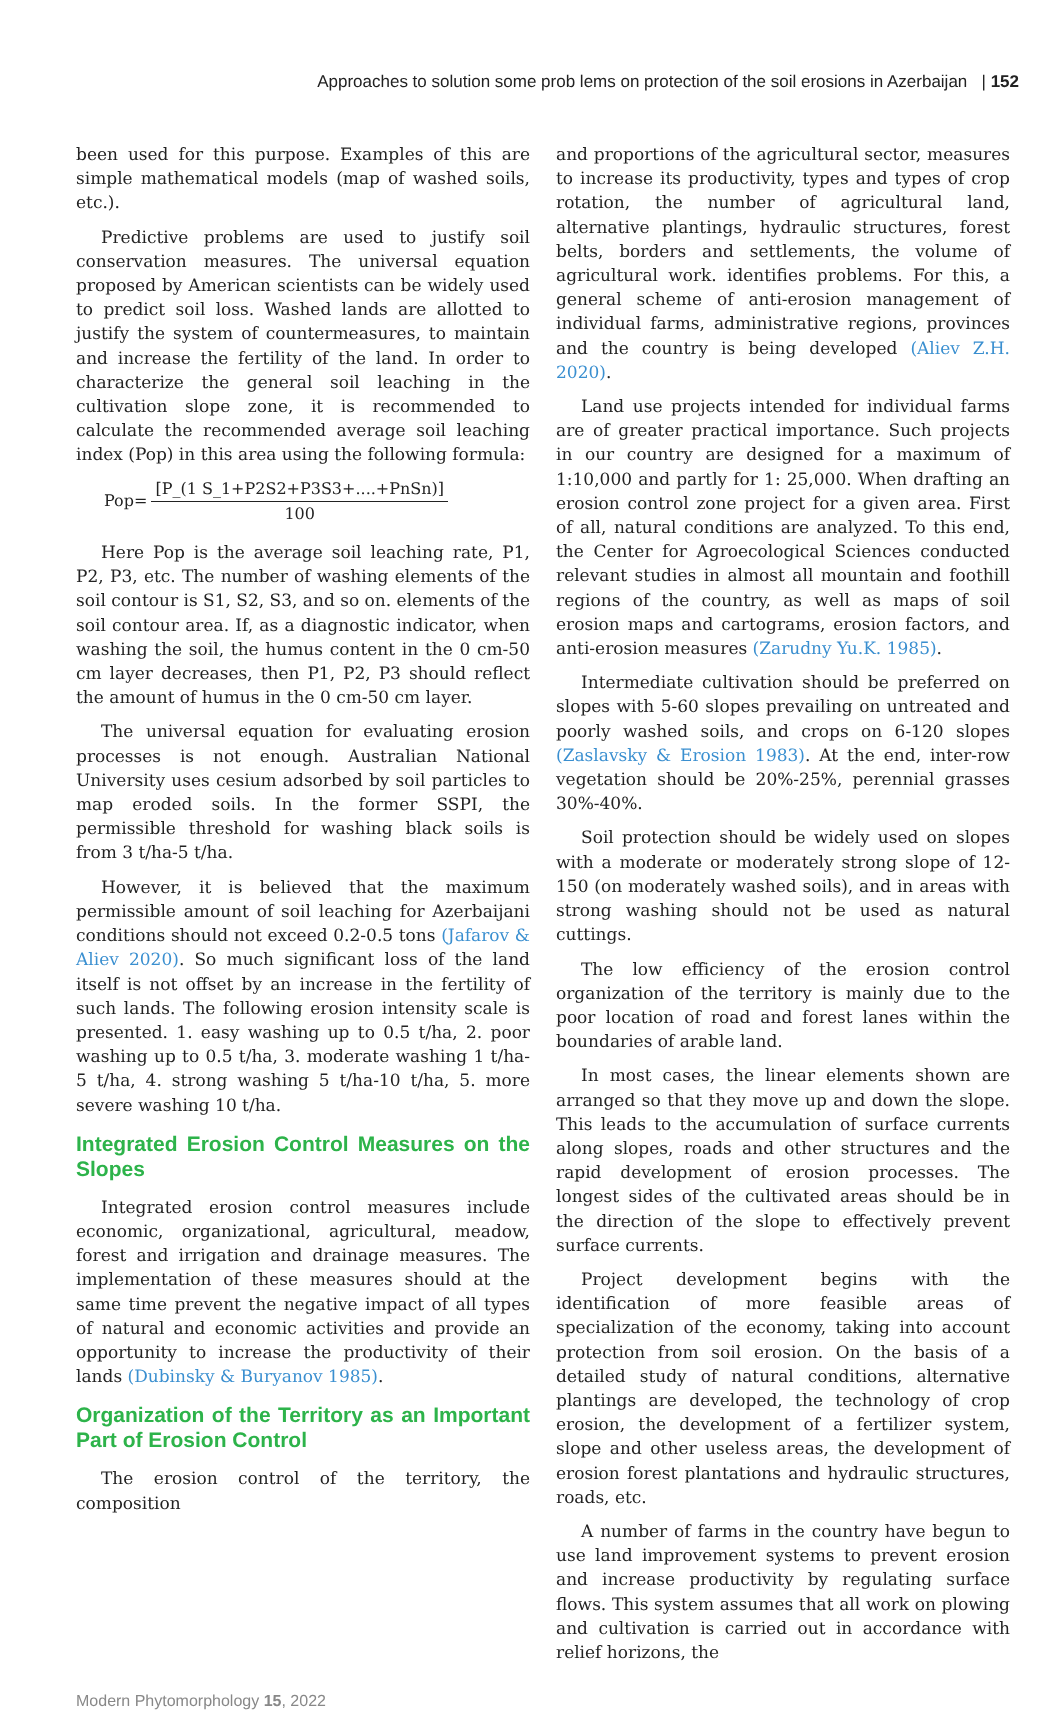Approaches to solution some prob lems on protection of the soil erosions in Azerbaijan | 152
been used for this purpose. Examples of this are simple mathematical models (map of washed soils, etc.).
Predictive problems are used to justify soil conservation measures. The universal equation proposed by American scientists can be widely used to predict soil loss. Washed lands are allotted to justify the system of countermeasures, to maintain and increase the fertility of the land. In order to characterize the general soil leaching in the cultivation slope zone, it is recommended to calculate the recommended average soil leaching index (Pop) in this area using the following formula:
Pop=
[P_(1 S_1+P2S2+P3S3+....+PnSn)]
100
Here Pop is the average soil leaching rate, P1, P2, P3, etc. The number of washing elements of the soil contour is S1, S2, S3, and so on. elements of the soil contour area. If, as a diagnostic indicator, when washing the soil, the humus content in the 0 cm-50 cm layer decreases, then P1, P2, P3 should reflect the amount of humus in the 0 cm-50 cm layer.
The universal equation for evaluating erosion processes is not enough. Australian National University uses cesium adsorbed by soil particles to map eroded soils. In the former SSPI, the permissible threshold for washing black soils is from 3 t/ha-5 t/ha.
However, it is believed that the maximum permissible amount of soil leaching for Azerbaijani conditions should not exceed 0.2-0.5 tons (Jafarov & Aliev 2020). So much significant loss of the land itself is not offset by an increase in the fertility of such lands. The following erosion intensity scale is presented. 1. easy washing up to 0.5 t/ha, 2. poor washing up to 0.5 t/ha, 3. moderate washing 1 t/ha-5 t/ha, 4. strong washing 5 t/ha-10 t/ha, 5. more severe washing 10 t/ha.
Integrated Erosion Control Measures on the Slopes
Integrated erosion control measures include economic, organizational, agricultural, meadow, forest and irrigation and drainage measures. The implementation of these measures should at the same time prevent the negative impact of all types of natural and economic activities and provide an opportunity to increase the productivity of their lands (Dubinsky & Buryanov 1985).
Organization of the Territory as an Important Part of Erosion Control
The erosion control of the territory, the composition
and proportions of the agricultural sector, measures to increase its productivity, types and types of crop rotation, the number of agricultural land, alternative plantings, hydraulic structures, forest belts, borders and settlements, the volume of agricultural work. identifies problems. For this, a general scheme of anti-erosion management of individual farms, administrative regions, provinces and the country is being developed (Aliev Z.H. 2020).
Land use projects intended for individual farms are of greater practical importance. Such projects in our country are designed for a maximum of 1:10,000 and partly for 1: 25,000. When drafting an erosion control zone project for a given area. First of all, natural conditions are analyzed. To this end, the Center for Agroecological Sciences conducted relevant studies in almost all mountain and foothill regions of the country, as well as maps of soil erosion maps and cartograms, erosion factors, and anti-erosion measures (Zarudny Yu.K. 1985).
Intermediate cultivation should be preferred on slopes with 5-60 slopes prevailing on untreated and poorly washed soils, and crops on 6-120 slopes (Zaslavsky & Erosion 1983). At the end, inter-row vegetation should be 20%-25%, perennial grasses 30%-40%.
Soil protection should be widely used on slopes with a moderate or moderately strong slope of 12-150 (on moderately washed soils), and in areas with strong washing should not be used as natural cuttings.
The low efficiency of the erosion control organization of the territory is mainly due to the poor location of road and forest lanes within the boundaries of arable land.
In most cases, the linear elements shown are arranged so that they move up and down the slope. This leads to the accumulation of surface currents along slopes, roads and other structures and the rapid development of erosion processes. The longest sides of the cultivated areas should be in the direction of the slope to effectively prevent surface currents.
Project development begins with the identification of more feasible areas of specialization of the economy, taking into account protection from soil erosion. On the basis of a detailed study of natural conditions, alternative plantings are developed, the technology of crop erosion, the development of a fertilizer system, slope and other useless areas, the development of erosion forest plantations and hydraulic structures, roads, etc.
A number of farms in the country have begun to use land improvement systems to prevent erosion and increase productivity by regulating surface flows. This system assumes that all work on plowing and cultivation is carried out in accordance with relief horizons, the
Modern Phytomorphology 15, 2022